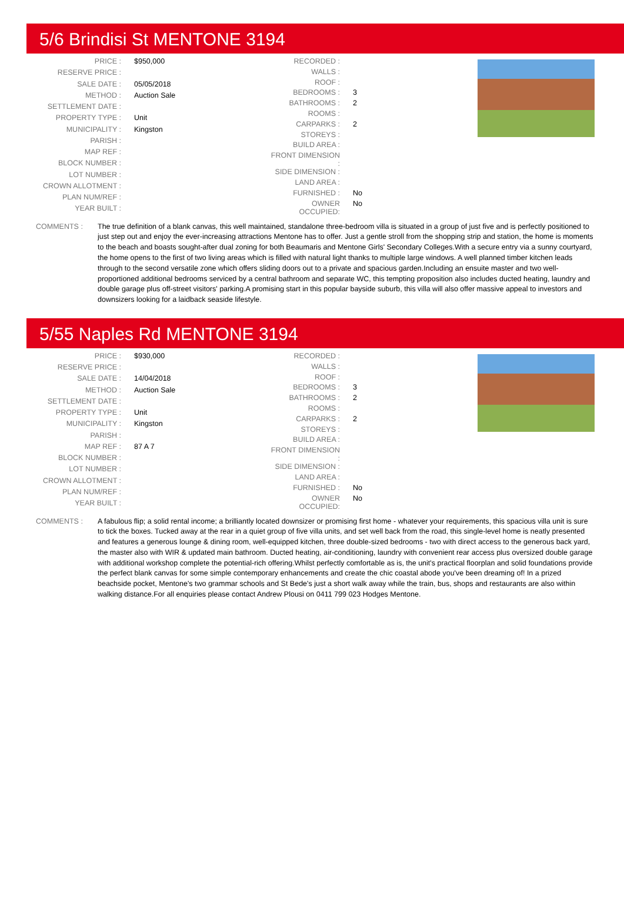5/6 Brindisi St MENTONE 3194
| PRICE : | $950,000 |
| RESERVE PRICE : | |
| SALE DATE : | 05/05/2018 |
| METHOD : | Auction Sale |
| SETTLEMENT DATE : | |
| PROPERTY TYPE : | Unit |
| MUNICIPALITY : | Kingston |
| PARISH : | |
| MAP REF : | |
| BLOCK NUMBER : | |
| LOT NUMBER : | |
| CROWN ALLOTMENT : | |
| PLAN NUM/REF : | |
| YEAR BUILT : | |
| RECORDED : | |
| WALLS : | |
| ROOF : | |
| BEDROOMS : | 3 |
| BATHROOMS : | 2 |
| ROOMS : | |
| CARPARKS : | 2 |
| STOREYS : | |
| BUILD AREA : | |
| FRONT DIMENSION : | |
| SIDE DIMENSION : | |
| LAND AREA : | |
| FURNISHED : | No |
| OWNER OCCUPIED: | No |
COMMENTS : The true definition of a blank canvas, this well maintained, standalone three-bedroom villa is situated in a group of just five and is perfectly positioned to just step out and enjoy the ever-increasing attractions Mentone has to offer. Just a gentle stroll from the shopping strip and station, the home is moments to the beach and boasts sought-after dual zoning for both Beaumaris and Mentone Girls' Secondary Colleges.With a secure entry via a sunny courtyard, the home opens to the first of two living areas which is filled with natural light thanks to multiple large windows. A well planned timber kitchen leads through to the second versatile zone which offers sliding doors out to a private and spacious garden.Including an ensuite master and two well-proportioned additional bedrooms serviced by a central bathroom and separate WC, this tempting proposition also includes ducted heating, laundry and double garage plus off-street visitors' parking.A promising start in this popular bayside suburb, this villa will also offer massive appeal to investors and downsizers looking for a laidback seaside lifestyle.
5/55 Naples Rd MENTONE 3194
| PRICE : | $930,000 |
| RESERVE PRICE : | |
| SALE DATE : | 14/04/2018 |
| METHOD : | Auction Sale |
| SETTLEMENT DATE : | |
| PROPERTY TYPE : | Unit |
| MUNICIPALITY : | Kingston |
| PARISH : | |
| MAP REF : | 87 A 7 |
| BLOCK NUMBER : | |
| LOT NUMBER : | |
| CROWN ALLOTMENT : | |
| PLAN NUM/REF : | |
| YEAR BUILT : | |
| RECORDED : | |
| WALLS : | |
| ROOF : | |
| BEDROOMS : | 3 |
| BATHROOMS : | 2 |
| ROOMS : | |
| CARPARKS : | 2 |
| STOREYS : | |
| BUILD AREA : | |
| FRONT DIMENSION : | |
| SIDE DIMENSION : | |
| LAND AREA : | |
| FURNISHED : | No |
| OWNER OCCUPIED: | No |
COMMENTS : A fabulous flip; a solid rental income; a brilliantly located downsizer or promising first home - whatever your requirements, this spacious villa unit is sure to tick the boxes. Tucked away at the rear in a quiet group of five villa units, and set well back from the road, this single-level home is neatly presented and features a generous lounge & dining room, well-equipped kitchen, three double-sized bedrooms - two with direct access to the generous back yard, the master also with WIR & updated main bathroom. Ducted heating, air-conditioning, laundry with convenient rear access plus oversized double garage with additional workshop complete the potential-rich offering.Whilst perfectly comfortable as is, the unit's practical floorplan and solid foundations provide the perfect blank canvas for some simple contemporary enhancements and create the chic coastal abode you've been dreaming of! In a prized beachside pocket, Mentone's two grammar schools and St Bede's just a short walk away while the train, bus, shops and restaurants are also within walking distance.For all enquiries please contact Andrew Plousi on 0411 799 023 Hodges Mentone.